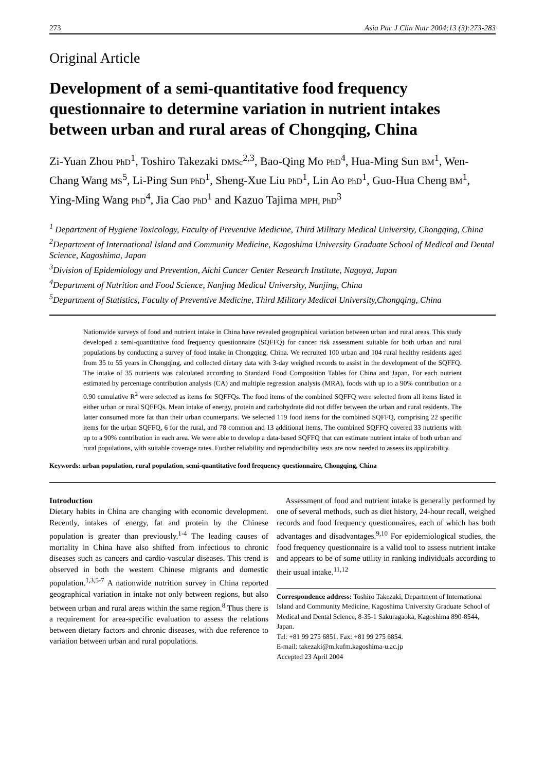273 Asia Pac J Clin Nutr 2004;13 (3):273-283
Original Article
Development of a semi-quantitative food frequency questionnaire to determine variation in nutrient intakes between urban and rural areas of Chongqing, China
Zi-Yuan Zhou PhD<sup>1</sup>, Toshiro Takezaki DMSc<sup>2,3</sup>, Bao-Qing Mo PhD<sup>4</sup>, Hua-Ming Sun BM<sup>1</sup>, Wen-Chang Wang MS<sup>5</sup>, Li-Ping Sun PhD<sup>1</sup>, Sheng-Xue Liu PhD<sup>1</sup>, Lin Ao PhD<sup>1</sup>, Guo-Hua Cheng BM<sup>1</sup>, Ying-Ming Wang PhD<sup>4</sup>, Jia Cao PhD<sup>1</sup> and Kazuo Tajima MPH, PhD<sup>3</sup>
<sup>1</sup> Department of Hygiene Toxicology, Faculty of Preventive Medicine, Third Military Medical University, Chongqing, China
<sup>2</sup> Department of International Island and Community Medicine, Kagoshima University Graduate School of Medical and Dental Science, Kagoshima, Japan
<sup>3</sup> Division of Epidemiology and Prevention, Aichi Cancer Center Research Institute, Nagoya, Japan
<sup>4</sup> Department of Nutrition and Food Science, Nanjing Medical University, Nanjing, China
<sup>5</sup> Department of Statistics, Faculty of Preventive Medicine, Third Military Medical University,Chongqing, China
Nationwide surveys of food and nutrient intake in China have revealed geographical variation between urban and rural areas. This study developed a semi-quantitative food frequency questionnaire (SQFFQ) for cancer risk assessment suitable for both urban and rural populations by conducting a survey of food intake in Chongqing, China. We recruited 100 urban and 104 rural healthy residents aged from 35 to 55 years in Chongqing, and collected dietary data with 3-day weighed records to assist in the development of the SQFFQ. The intake of 35 nutrients was calculated according to Standard Food Composition Tables for China and Japan. For each nutrient estimated by percentage contribution analysis (CA) and multiple regression analysis (MRA), foods with up to a 90% contribution or a 0.90 cumulative R<sup>2</sup> were selected as items for SQFFQs. The food items of the combined SQFFQ were selected from all items listed in either urban or rural SQFFQs. Mean intake of energy, protein and carbohydrate did not differ between the urban and rural residents. The latter consumed more fat than their urban counterparts. We selected 119 food items for the combined SQFFQ, comprising 22 specific items for the urban SQFFQ, 6 for the rural, and 78 common and 13 additional items. The combined SQFFQ covered 33 nutrients with up to a 90% contribution in each area. We were able to develop a data-based SQFFQ that can estimate nutrient intake of both urban and rural populations, with suitable coverage rates. Further reliability and reproducibility tests are now needed to assess its applicability.
Keywords: urban population, rural population, semi-quantitative food frequency questionnaire, Chongqing, China
Introduction
Dietary habits in China are changing with economic development. Recently, intakes of energy, fat and protein by the Chinese population is greater than previously.<sup>1-4</sup> The leading causes of mortality in China have also shifted from infectious to chronic diseases such as cancers and cardio-vascular diseases. This trend is observed in both the western Chinese migrants and domestic population.<sup>1,3,5-7</sup> A nationwide nutrition survey in China reported geographical variation in intake not only between regions, but also between urban and rural areas within the same region.<sup>8</sup> Thus there is a requirement for area-specific evaluation to assess the relations between dietary factors and chronic diseases, with due reference to variation between urban and rural populations.
Assessment of food and nutrient intake is generally performed by one of several methods, such as diet history, 24-hour recall, weighed records and food frequency questionnaires, each of which has both advantages and disadvantages.<sup>9,10</sup> For epidemiological studies, the food frequency questionnaire is a valid tool to assess nutrient intake and appears to be of some utility in ranking individuals according to their usual intake.<sup>11,12</sup>
Correspondence address: Toshiro Takezaki, Department of International Island and Community Medicine, Kagoshima University Graduate School of Medical and Dental Science, 8-35-1 Sakuragaoka, Kagoshima 890-8544, Japan.
Tel: +81 99 275 6851. Fax: +81 99 275 6854.
E-mail: takezaki@m.kufm.kagoshima-u.ac.jp
Accepted 23 April 2004